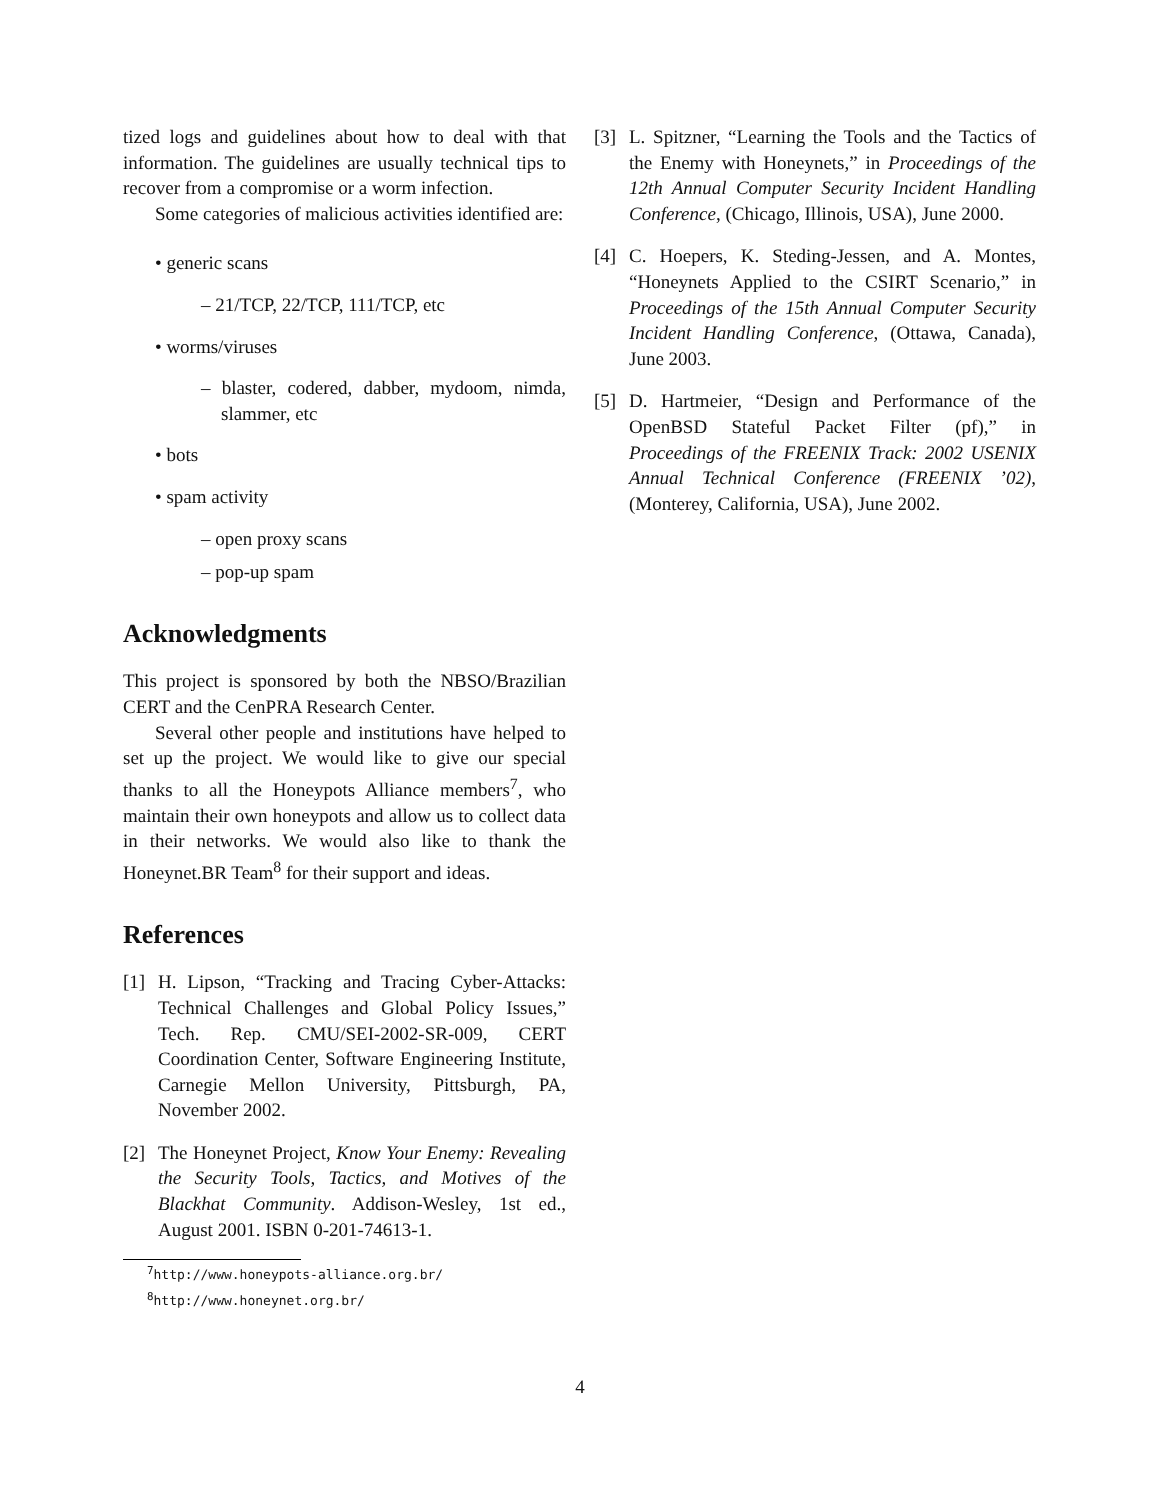tized logs and guidelines about how to deal with that information. The guidelines are usually technical tips to recover from a compromise or a worm infection.
Some categories of malicious activities identified are:
• generic scans
– 21/TCP, 22/TCP, 111/TCP, etc
• worms/viruses
– blaster, codered, dabber, mydoom, nimda, slammer, etc
• bots
• spam activity
– open proxy scans
– pop-up spam
Acknowledgments
This project is sponsored by both the NBSO/Brazilian CERT and the CenPRA Research Center.
Several other people and institutions have helped to set up the project. We would like to give our special thanks to all the Honeypots Alliance members<sup>7</sup>, who maintain their own honeypots and allow us to collect data in their networks. We would also like to thank the Honeynet.BR Team<sup>8</sup> for their support and ideas.
References
[1] H. Lipson, “Tracking and Tracing Cyber-Attacks: Technical Challenges and Global Policy Issues,” Tech. Rep. CMU/SEI-2002-SR-009, CERT Coordination Center, Software Engineering Institute, Carnegie Mellon University, Pittsburgh, PA, November 2002.
[2] The Honeynet Project, Know Your Enemy: Revealing the Security Tools, Tactics, and Motives of the Blackhat Community. Addison-Wesley, 1st ed., August 2001. ISBN 0-201-74613-1.
<sup>7</sup> http://www.honeypots-alliance.org.br/
<sup>8</sup> http://www.honeynet.org.br/
[3] L. Spitzner, “Learning the Tools and the Tactics of the Enemy with Honeynets,” in Proceedings of the 12th Annual Computer Security Incident Handling Conference, (Chicago, Illinois, USA), June 2000.
[4] C. Hoepers, K. Steding-Jessen, and A. Montes, “Honeynets Applied to the CSIRT Scenario,” in Proceedings of the 15th Annual Computer Security Incident Handling Conference, (Ottawa, Canada), June 2003.
[5] D. Hartmeier, “Design and Performance of the OpenBSD Stateful Packet Filter (pf),” in Proceedings of the FREENIX Track: 2002 USENIX Annual Technical Conference (FREENIX ’02), (Monterey, California, USA), June 2002.
4